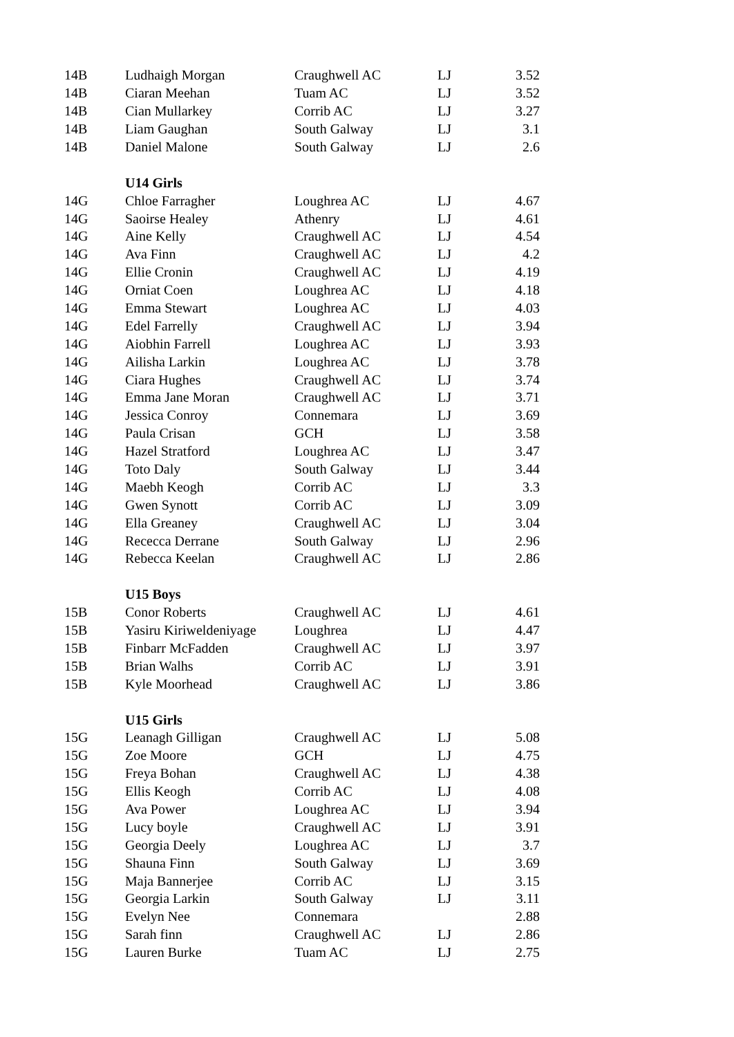| 14B | Ludhaigh Morgan | Craughwell AC | LJ | 3.52 |
| 14B | Ciaran Meehan | Tuam AC | LJ | 3.52 |
| 14B | Cian Mullarkey | Corrib AC | LJ | 3.27 |
| 14B | Liam Gaughan | South Galway | LJ | 3.1 |
| 14B | Daniel Malone | South Galway | LJ | 2.6 |
| | U14 Girls | | | |
| 14G | Chloe Farragher | Loughrea AC | LJ | 4.67 |
| 14G | Saoirse Healey | Athenry | LJ | 4.61 |
| 14G | Aine Kelly | Craughwell AC | LJ | 4.54 |
| 14G | Ava Finn | Craughwell AC | LJ | 4.2 |
| 14G | Ellie Cronin | Craughwell AC | LJ | 4.19 |
| 14G | Orniat Coen | Loughrea AC | LJ | 4.18 |
| 14G | Emma Stewart | Loughrea AC | LJ | 4.03 |
| 14G | Edel Farrelly | Craughwell AC | LJ | 3.94 |
| 14G | Aiobhin Farrell | Loughrea AC | LJ | 3.93 |
| 14G | Ailisha Larkin | Loughrea AC | LJ | 3.78 |
| 14G | Ciara Hughes | Craughwell AC | LJ | 3.74 |
| 14G | Emma Jane Moran | Craughwell AC | LJ | 3.71 |
| 14G | Jessica Conroy | Connemara | LJ | 3.69 |
| 14G | Paula Crisan | GCH | LJ | 3.58 |
| 14G | Hazel Stratford | Loughrea AC | LJ | 3.47 |
| 14G | Toto Daly | South Galway | LJ | 3.44 |
| 14G | Maebh Keogh | Corrib AC | LJ | 3.3 |
| 14G | Gwen Synott | Corrib AC | LJ | 3.09 |
| 14G | Ella Greaney | Craughwell AC | LJ | 3.04 |
| 14G | Rececca Derrane | South Galway | LJ | 2.96 |
| 14G | Rebecca Keelan | Craughwell AC | LJ | 2.86 |
| | U15 Boys | | | |
| 15B | Conor Roberts | Craughwell AC | LJ | 4.61 |
| 15B | Yasiru Kiriweldeniyage | Loughrea | LJ | 4.47 |
| 15B | Finbarr McFadden | Craughwell AC | LJ | 3.97 |
| 15B | Brian Walhs | Corrib AC | LJ | 3.91 |
| 15B | Kyle Moorhead | Craughwell AC | LJ | 3.86 |
| | U15 Girls | | | |
| 15G | Leanagh Gilligan | Craughwell AC | LJ | 5.08 |
| 15G | Zoe Moore | GCH | LJ | 4.75 |
| 15G | Freya Bohan | Craughwell AC | LJ | 4.38 |
| 15G | Ellis Keogh | Corrib AC | LJ | 4.08 |
| 15G | Ava Power | Loughrea AC | LJ | 3.94 |
| 15G | Lucy boyle | Craughwell AC | LJ | 3.91 |
| 15G | Georgia Deely | Loughrea AC | LJ | 3.7 |
| 15G | Shauna Finn | South Galway | LJ | 3.69 |
| 15G | Maja Bannerjee | Corrib AC | LJ | 3.15 |
| 15G | Georgia Larkin | South Galway | LJ | 3.11 |
| 15G | Evelyn Nee | Connemara | | 2.88 |
| 15G | Sarah finn | Craughwell AC | LJ | 2.86 |
| 15G | Lauren Burke | Tuam AC | LJ | 2.75 |